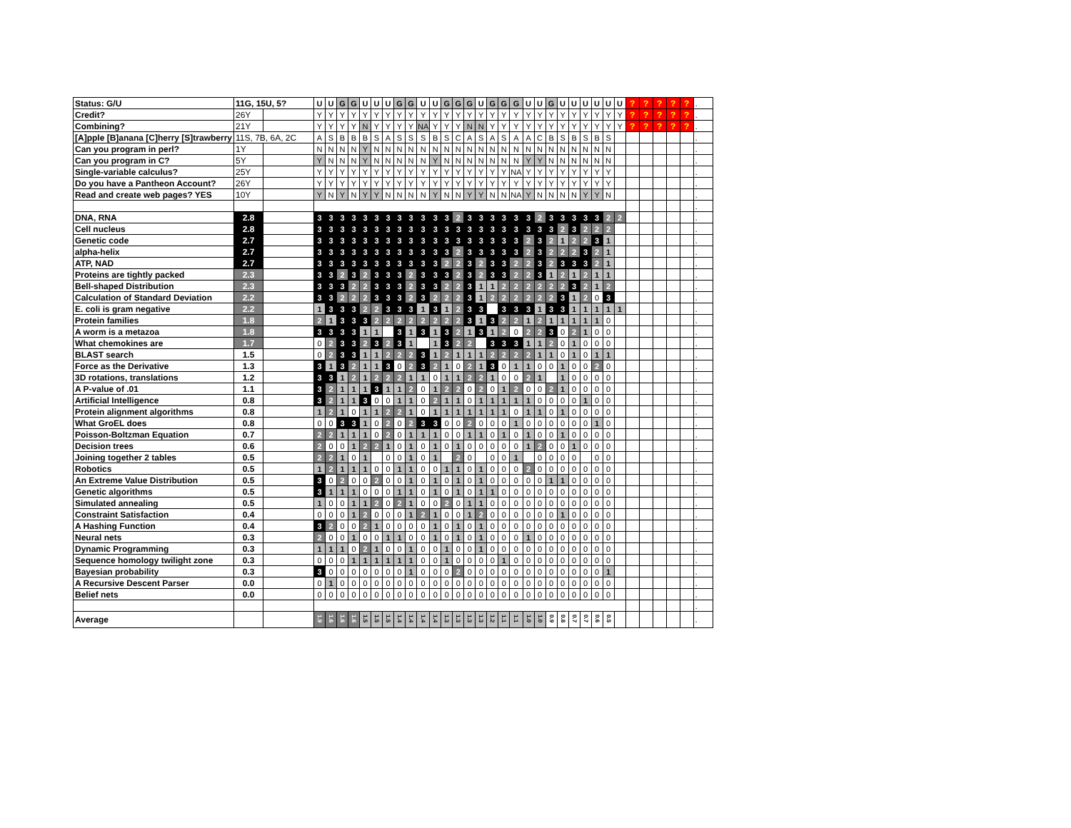| Status: G/U | 11G, 15U, 5? | | U | U | G | G | U | U | U | G | G | U | U | G | G | G | U | G | G | G | U | U | G | U | U | U | U | U | U | ? | ? | ? | ? | ? | . |
| Credit? | 26Y | | Y | Y | Y | Y | Y | Y | Y | Y | Y | Y | Y | Y | Y | Y | Y | Y | Y | Y | Y | Y | Y | Y | Y | Y | Y | Y | Y | ? | ? | ? | ? | ? | . |
| Combining? | 21Y | | Y | Y | Y | Y | N | Y | Y | Y | Y | NA | Y | Y | Y | N | N | Y | Y | Y | Y | Y | Y | Y | Y | Y | Y | Y | Y | ? | ? | ? | ? | ? | . |
| [A]pple [B]anana [C]herry [S]trawberry | 11S, 7B, 6A, 2C | | A | S | B | B | B | S | A | S | S | S | B | S | C | A | S | A | S | A | A | C | B | S | B | S | B | S | | | | | | | . |
| Can you program in perl? | 1Y | | N | N | N | N | Y | N | N | N | N | N | N | N | N | N | N | N | N | N | N | N | N | N | N | N | N | N | | | | | | | . |
| Can you program in C? | 5Y | | Y | N | N | N | Y | N | N | N | N | N | Y | N | N | N | N | N | N | N | Y | Y | N | N | N | N | N | N | | | | | | | . |
| Single-variable calculus? | 25Y | | Y | Y | Y | Y | Y | Y | Y | Y | Y | Y | Y | Y | Y | Y | Y | Y | Y | NA | Y | Y | Y | Y | Y | Y | Y | Y | | | | | | | . |
| Do you have a Pantheon Account? | 26Y | | Y | Y | Y | Y | Y | Y | Y | Y | Y | Y | Y | Y | Y | Y | Y | Y | Y | Y | Y | Y | Y | Y | Y | Y | Y | Y | | | | | | | . |
| Read and create web pages? YES | 10Y | | Y | N | Y | N | Y | Y | N | N | N | N | Y | N | N | Y | Y | N | N | NA | Y | N | N | N | N | Y | Y | N | | | | | | | . |
| | | | | | | | | | | | | | | | | | | | | | | | | | | | | | | | | | | | . |
| DNA, RNA | 2.8 | | 3 | 3 | 3 | 3 | 3 | 3 | 3 | 3 | 3 | 3 | 3 | 3 | 2 | 3 | 3 | 3 | 3 | 3 | 3 | 2 | 3 | 3 | 3 | 3 | 3 | 2 | 2 | | | | | | . |
| Cell nucleus | 2.8 | | 3 | 3 | 3 | 3 | 3 | 3 | 3 | 3 | 3 | 3 | 3 | 3 | 3 | 3 | 3 | 3 | 3 | 3 | 3 | 3 | 3 | 2 | 3 | 2 | 2 | 2 | | | | | | | . |
| Genetic code | 2.7 | | 3 | 3 | 3 | 3 | 3 | 3 | 3 | 3 | 3 | 3 | 3 | 3 | 3 | 3 | 3 | 3 | 3 | 3 | 2 | 3 | 2 | 1 | 2 | 2 | 3 | 1 | | | | | | | . |
| alpha-helix | 2.7 | | 3 | 3 | 3 | 3 | 3 | 3 | 3 | 3 | 3 | 3 | 3 | 3 | 2 | 3 | 3 | 3 | 3 | 3 | 2 | 3 | 2 | 2 | 2 | 3 | 2 | 1 | | | | | | | . |
| ATP, NAD | 2.7 | | 3 | 3 | 3 | 3 | 3 | 3 | 3 | 3 | 3 | 3 | 3 | 2 | 2 | 3 | 2 | 3 | 3 | 2 | 2 | 3 | 2 | 3 | 3 | 3 | 2 | 1 | | | | | | | . |
| Proteins are tightly packed | 2.3 | | 3 | 3 | 2 | 3 | 2 | 3 | 3 | 3 | 2 | 3 | 3 | 3 | 2 | 3 | 2 | 3 | 3 | 2 | 2 | 3 | 1 | 2 | 1 | 2 | 1 | 1 | | | | | | | . |
| Bell-shaped Distribution | 2.3 | | 3 | 3 | 3 | 2 | 2 | 3 | 3 | 3 | 2 | 3 | 3 | 2 | 2 | 3 | 1 | 1 | 2 | 2 | 2 | 2 | 2 | 2 | 3 | 2 | 1 | 2 | | | | | | | . |
| Calculation of Standard Deviation | 2.2 | | 3 | 3 | 2 | 2 | 2 | 3 | 3 | 3 | 2 | 3 | 2 | 2 | 2 | 3 | 1 | 2 | 2 | 2 | 2 | 2 | 2 | 3 | 1 | 2 | 0 | 3 | | | | | | | . |
| E. coli is gram negative | 2.2 | | 1 | 3 | 3 | 3 | 2 | 2 | 3 | 3 | 3 | 1 | 3 | 1 | 2 | 3 | 3 | | 3 | 3 | 3 | 1 | 3 | 3 | 1 | 1 | 1 | 1 | 1 | | | | | | . |
| Protein families | 1.8 | | 2 | 1 | 3 | 3 | 3 | 2 | 2 | 2 | 2 | 2 | 2 | 2 | 2 | 3 | 1 | 3 | 2 | 2 | 1 | 2 | 1 | 1 | 1 | 1 | 1 | 0 | | | | | | | . |
| A worm is a metazoa | 1.8 | | 3 | 3 | 3 | 3 | 1 | 1 | | 3 | 1 | 3 | 1 | 3 | 2 | 1 | 3 | 1 | 2 | 0 | 2 | 2 | 3 | 0 | 2 | 1 | 0 | 0 | | | | | | | . |
| What chemokines are | 1.7 | | 0 | 2 | 3 | 3 | 2 | 3 | 2 | 3 | 1 | | 1 | 3 | 2 | 2 | | 3 | 3 | 3 | 1 | 1 | 2 | 0 | 1 | 0 | 0 | 0 | | | | | | | . |
| BLAST search | 1.5 | | 0 | 2 | 3 | 3 | 1 | 1 | 2 | 2 | 2 | 3 | 1 | 2 | 1 | 1 | 1 | 2 | 2 | 2 | 2 | 1 | 1 | 0 | 1 | 0 | 1 | 1 | | | | | | | . |
| Force as the Derivative | 1.3 | | 3 | 1 | 3 | 2 | 1 | 1 | 3 | 0 | 2 | 3 | 2 | 1 | 0 | 2 | 1 | 3 | 0 | 1 | 1 | 0 | 0 | 1 | 0 | 0 | 2 | 0 | | | | | | | . |
| 3D rotations, translations | 1.2 | | 3 | 3 | 1 | 2 | 1 | 2 | 2 | 2 | 1 | 1 | 0 | 1 | 1 | 2 | 2 | 1 | 0 | 0 | 2 | 1 | | 1 | 0 | 0 | 0 | 0 | | | | | | | . |
| A P-value of .01 | 1.1 | | 3 | 2 | 1 | 1 | 1 | 3 | 1 | 1 | 2 | 0 | 1 | 2 | 2 | 0 | 2 | 0 | 1 | 2 | 0 | 0 | 2 | 1 | 0 | 0 | 0 | 0 | | | | | | | . |
| Artificial Intelligence | 0.8 | | 3 | 2 | 1 | 1 | 3 | 0 | 0 | 1 | 1 | 0 | 2 | 1 | 1 | 0 | 1 | 1 | 1 | 1 | 1 | 0 | 0 | 0 | 0 | 1 | 0 | 0 | | | | | | | . |
| Protein alignment algorithms | 0.8 | | 1 | 2 | 1 | 0 | 1 | 1 | 2 | 2 | 1 | 0 | 1 | 1 | 1 | 1 | 1 | 1 | 1 | 0 | 1 | 1 | 0 | 1 | 0 | 0 | 0 | 0 | | | | | | | . |
| What GroEL does | 0.8 | | 0 | 0 | 3 | 3 | 1 | 0 | 2 | 0 | 2 | 3 | 3 | 0 | 0 | 2 | 0 | 0 | 0 | 1 | 0 | 0 | 0 | 0 | 0 | 0 | 1 | 0 | | | | | | | . |
| Poisson-Boltzman Equation | 0.7 | | 2 | 2 | 1 | 1 | 1 | 0 | 2 | 0 | 1 | 1 | 1 | 0 | 0 | 1 | 1 | 0 | 1 | 0 | 1 | 0 | 0 | 1 | 0 | 0 | 0 | 0 | | | | | | | . |
| Decision trees | 0.6 | | 2 | 0 | 0 | 1 | 2 | 2 | 1 | 0 | 1 | 0 | 1 | 0 | 1 | 0 | 0 | 0 | 0 | 0 | 1 | 2 | 0 | 0 | 1 | 0 | 0 | 0 | | | | | | | . |
| Joining together 2 tables | 0.5 | | 2 | 2 | 1 | 0 | 1 | | 0 | 0 | 1 | 0 | 1 | | 2 | 0 | | 0 | 0 | 1 | | 0 | 0 | 0 | 0 | | 0 | 0 | | | | | | | . |
| Robotics | 0.5 | | 1 | 2 | 1 | 1 | 1 | 0 | 0 | 1 | 1 | 0 | 0 | 1 | 1 | 0 | 1 | 0 | 0 | 0 | 2 | 0 | 0 | 0 | 0 | 0 | 0 | 0 | | | | | | | . |
| An Extreme Value Distribution | 0.5 | | 3 | 0 | 2 | 0 | 0 | 2 | 0 | 0 | 1 | 0 | 1 | 0 | 1 | 0 | 1 | 0 | 0 | 0 | 0 | 0 | 1 | 1 | 0 | 0 | 0 | 0 | | | | | | | . |
| Genetic algorithms | 0.5 | | 3 | 1 | 1 | 1 | 0 | 0 | 0 | 1 | 1 | 0 | 1 | 0 | 1 | 0 | 1 | 1 | 0 | 0 | 0 | 0 | 0 | 0 | 0 | 0 | 0 | 0 | | | | | | | . |
| Simulated annealing | 0.5 | | 1 | 0 | 0 | 1 | 1 | 2 | 0 | 2 | 1 | 0 | 0 | 2 | 0 | 1 | 1 | 0 | 0 | 0 | 0 | 0 | 0 | 0 | 0 | 0 | 0 | 0 | | | | | | | . |
| Constraint Satisfaction | 0.4 | | 0 | 0 | 0 | 1 | 2 | 0 | 0 | 0 | 1 | 2 | 1 | 0 | 0 | 1 | 2 | 0 | 0 | 0 | 0 | 0 | 0 | 1 | 0 | 0 | 0 | 0 | | | | | | | . |
| A Hashing Function | 0.4 | | 3 | 2 | 0 | 0 | 2 | 1 | 0 | 0 | 0 | 0 | 1 | 0 | 1 | 0 | 1 | 0 | 0 | 0 | 0 | 0 | 0 | 0 | 0 | 0 | 0 | 0 | | | | | | | . |
| Neural nets | 0.3 | | 2 | 0 | 0 | 1 | 0 | 0 | 1 | 1 | 0 | 0 | 1 | 0 | 1 | 0 | 1 | 0 | 0 | 0 | 1 | 0 | 0 | 0 | 0 | 0 | 0 | 0 | | | | | | | . |
| Dynamic Programming | 0.3 | | 1 | 1 | 1 | 0 | 2 | 1 | 0 | 0 | 1 | 0 | 0 | 1 | 0 | 0 | 1 | 0 | 0 | 0 | 0 | 0 | 0 | 0 | 0 | 0 | 0 | 0 | | | | | | | . |
| Sequence homology twilight zone | 0.3 | | 0 | 0 | 0 | 1 | 1 | 1 | 1 | 1 | 1 | 0 | 0 | 1 | 0 | 0 | 0 | 0 | 1 | 0 | 0 | 0 | 0 | 0 | 0 | 0 | 0 | 0 | | | | | | | . |
| Bayesian probability | 0.3 | | 3 | 0 | 0 | 0 | 0 | 0 | 0 | 0 | 1 | 0 | 0 | 0 | 2 | 0 | 0 | 0 | 0 | 0 | 0 | 0 | 0 | 0 | 0 | 0 | 0 | 1 | | | | | | | . |
| A Recursive Descent Parser | 0.0 | | 0 | 1 | 0 | 0 | 0 | 0 | 0 | 0 | 0 | 0 | 0 | 0 | 0 | 0 | 0 | 0 | 0 | 0 | 0 | 0 | 0 | 0 | 0 | 0 | 0 | 0 | | | | | | | . |
| Belief nets | 0.0 | | 0 | 0 | 0 | 0 | 0 | 0 | 0 | 0 | 0 | 0 | 0 | 0 | 0 | 0 | 0 | 0 | 0 | 0 | 0 | 0 | 0 | 0 | 0 | 0 | 0 | 0 | | | | | | | . |
| | | | | | | | | | | | | | | | | | | | | | | | | | | | | | | | | | | | . |
| Average | | | 1.9 | 1.6 | 1.6 | 1.6 | 1.5 | 1.5 | 1.5 | 1.4 | 1.4 | 1.4 | 1.4 | 1.3 | 1.3 | 1.3 | 1.3 | 1.2 | 1.1 | 1.1 | 1.0 | 1.0 | 0.9 | 0.8 | 0.7 | 0.7 | 0.6 | 0.5 | | | | | | | . |